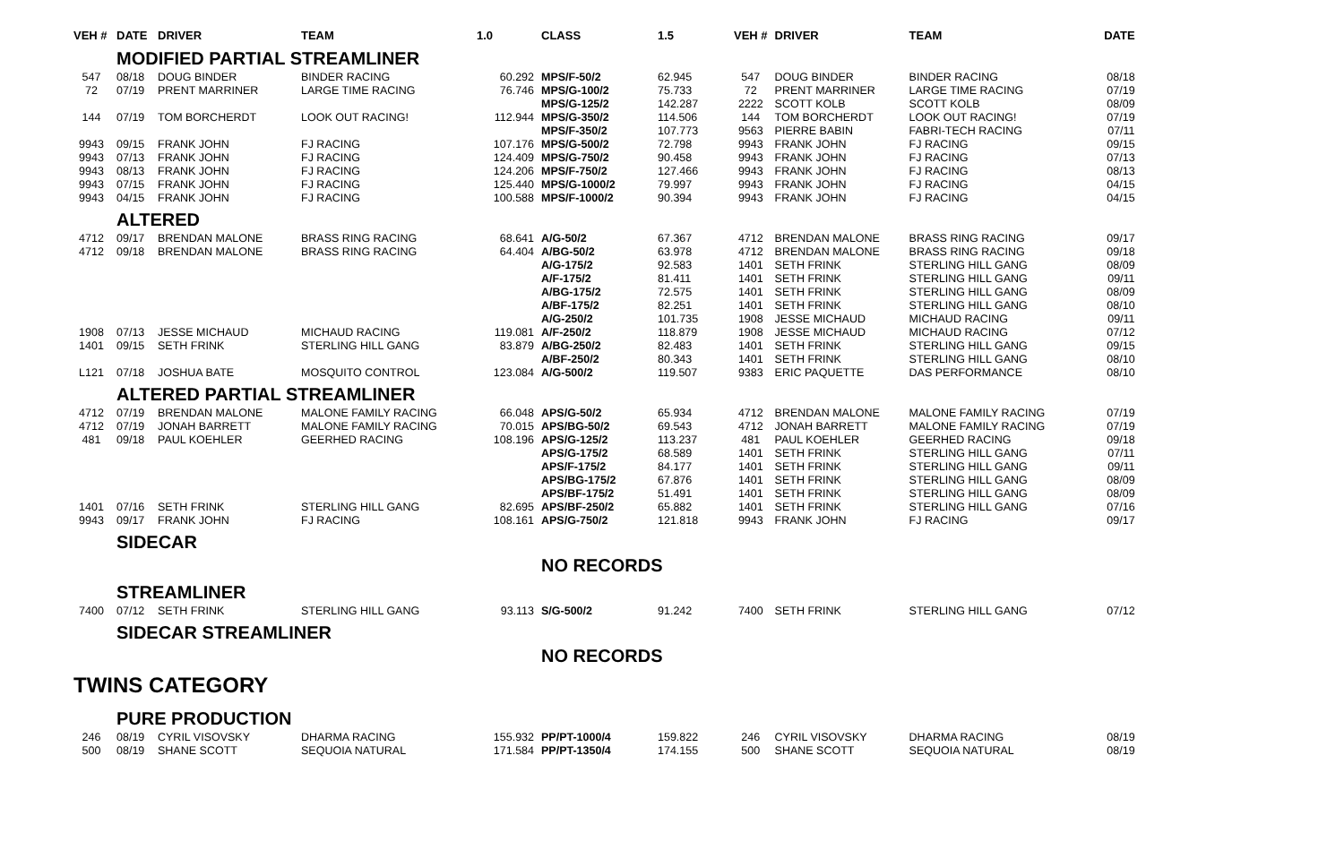| VEH # | DATE | DRIVER | TEAM | 1.0 | CLASS | 1.5 | VEH # | DRIVER | TEAM | DATE |
| --- | --- | --- | --- | --- | --- | --- | --- | --- | --- | --- |
| | MODIFIED PARTIAL STREAMLINER | | | | | | | | | |
| 547 | 08/18 | DOUG BINDER | BINDER RACING | 60.292 | MPS/F-50/2 | 62.945 | 547 | DOUG BINDER | BINDER RACING | 08/18 |
| 72 | 07/19 | PRENT MARRINER | LARGE TIME RACING | 76.746 | MPS/G-100/2 | 75.733 | 72 | PRENT MARRINER | LARGE TIME RACING | 07/19 |
| | | | | | MPS/G-125/2 | 142.287 | 2222 | SCOTT KOLB | SCOTT KOLB | 08/09 |
| 144 | 07/19 | TOM BORCHERDT | LOOK OUT RACING! | 112.944 | MPS/G-350/2 | 114.506 | 144 | TOM BORCHERDT | LOOK OUT RACING! | 07/19 |
| | | | | | MPS/F-350/2 | 107.773 | 9563 | PIERRE BABIN | FABRI-TECH RACING | 07/11 |
| 9943 | 09/15 | FRANK JOHN | FJ RACING | 107.176 | MPS/G-500/2 | 72.798 | 9943 | FRANK JOHN | FJ RACING | 09/15 |
| 9943 | 07/13 | FRANK JOHN | FJ RACING | 124.409 | MPS/G-750/2 | 90.458 | 9943 | FRANK JOHN | FJ RACING | 07/13 |
| 9943 | 08/13 | FRANK JOHN | FJ RACING | 124.206 | MPS/F-750/2 | 127.466 | 9943 | FRANK JOHN | FJ RACING | 08/13 |
| 9943 | 07/15 | FRANK JOHN | FJ RACING | 125.440 | MPS/G-1000/2 | 79.997 | 9943 | FRANK JOHN | FJ RACING | 04/15 |
| 9943 | 04/15 | FRANK JOHN | FJ RACING | 100.588 | MPS/F-1000/2 | 90.394 | 9943 | FRANK JOHN | FJ RACING | 04/15 |
| | ALTERED | | | | | | | | | |
| 4712 | 09/17 | BRENDAN MALONE | BRASS RING RACING | 68.641 | A/G-50/2 | 67.367 | 4712 | BRENDAN MALONE | BRASS RING RACING | 09/17 |
| 4712 | 09/18 | BRENDAN MALONE | BRASS RING RACING | 64.404 | A/BG-50/2 | 63.978 | 4712 | BRENDAN MALONE | BRASS RING RACING | 09/18 |
| | | | | | A/G-175/2 | 92.583 | 1401 | SETH FRINK | STERLING HILL GANG | 08/09 |
| | | | | | A/F-175/2 | 81.411 | 1401 | SETH FRINK | STERLING HILL GANG | 09/11 |
| | | | | | A/BG-175/2 | 72.575 | 1401 | SETH FRINK | STERLING HILL GANG | 08/09 |
| | | | | | A/BF-175/2 | 82.251 | 1401 | SETH FRINK | STERLING HILL GANG | 08/10 |
| | | | | | A/G-250/2 | 101.735 | 1908 | JESSE MICHAUD | MICHAUD RACING | 09/11 |
| 1908 | 07/13 | JESSE MICHAUD | MICHAUD RACING | 119.081 | A/F-250/2 | 118.879 | 1908 | JESSE MICHAUD | MICHAUD RACING | 07/12 |
| 1401 | 09/15 | SETH FRINK | STERLING HILL GANG | 83.879 | A/BG-250/2 | 82.483 | 1401 | SETH FRINK | STERLING HILL GANG | 09/15 |
| | | | | | A/BF-250/2 | 80.343 | 1401 | SETH FRINK | STERLING HILL GANG | 08/10 |
| L121 | 07/18 | JOSHUA BATE | MOSQUITO CONTROL | 123.084 | A/G-500/2 | 119.507 | 9383 | ERIC PAQUETTE | DAS PERFORMANCE | 08/10 |
| | ALTERED PARTIAL STREAMLINER | | | | | | | | | |
| 4712 | 07/19 | BRENDAN MALONE | MALONE FAMILY RACING | 66.048 | APS/G-50/2 | 65.934 | 4712 | BRENDAN MALONE | MALONE FAMILY RACING | 07/19 |
| 4712 | 07/19 | JONAH BARRETT | MALONE FAMILY RACING | 70.015 | APS/BG-50/2 | 69.543 | 4712 | JONAH BARRETT | MALONE FAMILY RACING | 07/19 |
| 481 | 09/18 | PAUL KOEHLER | GEERHED RACING | 108.196 | APS/G-125/2 | 113.237 | 481 | PAUL KOEHLER | GEERHED RACING | 09/18 |
| | | | | | APS/G-175/2 | 68.589 | 1401 | SETH FRINK | STERLING HILL GANG | 07/11 |
| | | | | | APS/F-175/2 | 84.177 | 1401 | SETH FRINK | STERLING HILL GANG | 09/11 |
| | | | | | APS/BG-175/2 | 67.876 | 1401 | SETH FRINK | STERLING HILL GANG | 08/09 |
| | | | | | APS/BF-175/2 | 51.491 | 1401 | SETH FRINK | STERLING HILL GANG | 08/09 |
| 1401 | 07/16 | SETH FRINK | STERLING HILL GANG | 82.695 | APS/BF-250/2 | 65.882 | 1401 | SETH FRINK | STERLING HILL GANG | 07/16 |
| 9943 | 09/17 | FRANK JOHN | FJ RACING | 108.161 | APS/G-750/2 | 121.818 | 9943 | FRANK JOHN | FJ RACING | 09/17 |
| | SIDECAR | | | | | | | | | |
| | | | | | NO RECORDS | | | | | |
| | STREAMLINER | | | | | | | | | |
| 7400 | 07/12 | SETH FRINK | STERLING HILL GANG | 93.113 | S/G-500/2 | 91.242 | 7400 | SETH FRINK | STERLING HILL GANG | 07/12 |
| | SIDECAR STREAMLINER | | | | | | | | | |
| | | | | | NO RECORDS | | | | | |
| TWINS CATEGORY | | | | | | | | | | |
| | PURE PRODUCTION | | | | | | | | | |
| 246 | 08/19 | CYRIL VISOVSKY | DHARMA RACING | 155.932 | PP/PT-1000/4 | 159.822 | 246 | CYRIL VISOVSKY | DHARMA RACING | 08/19 |
| 500 | 08/19 | SHANE SCOTT | SEQUOIA NATURAL | 171.584 | PP/PT-1350/4 | 174.155 | 500 | SHANE SCOTT | SEQUOIA NATURAL | 08/19 |